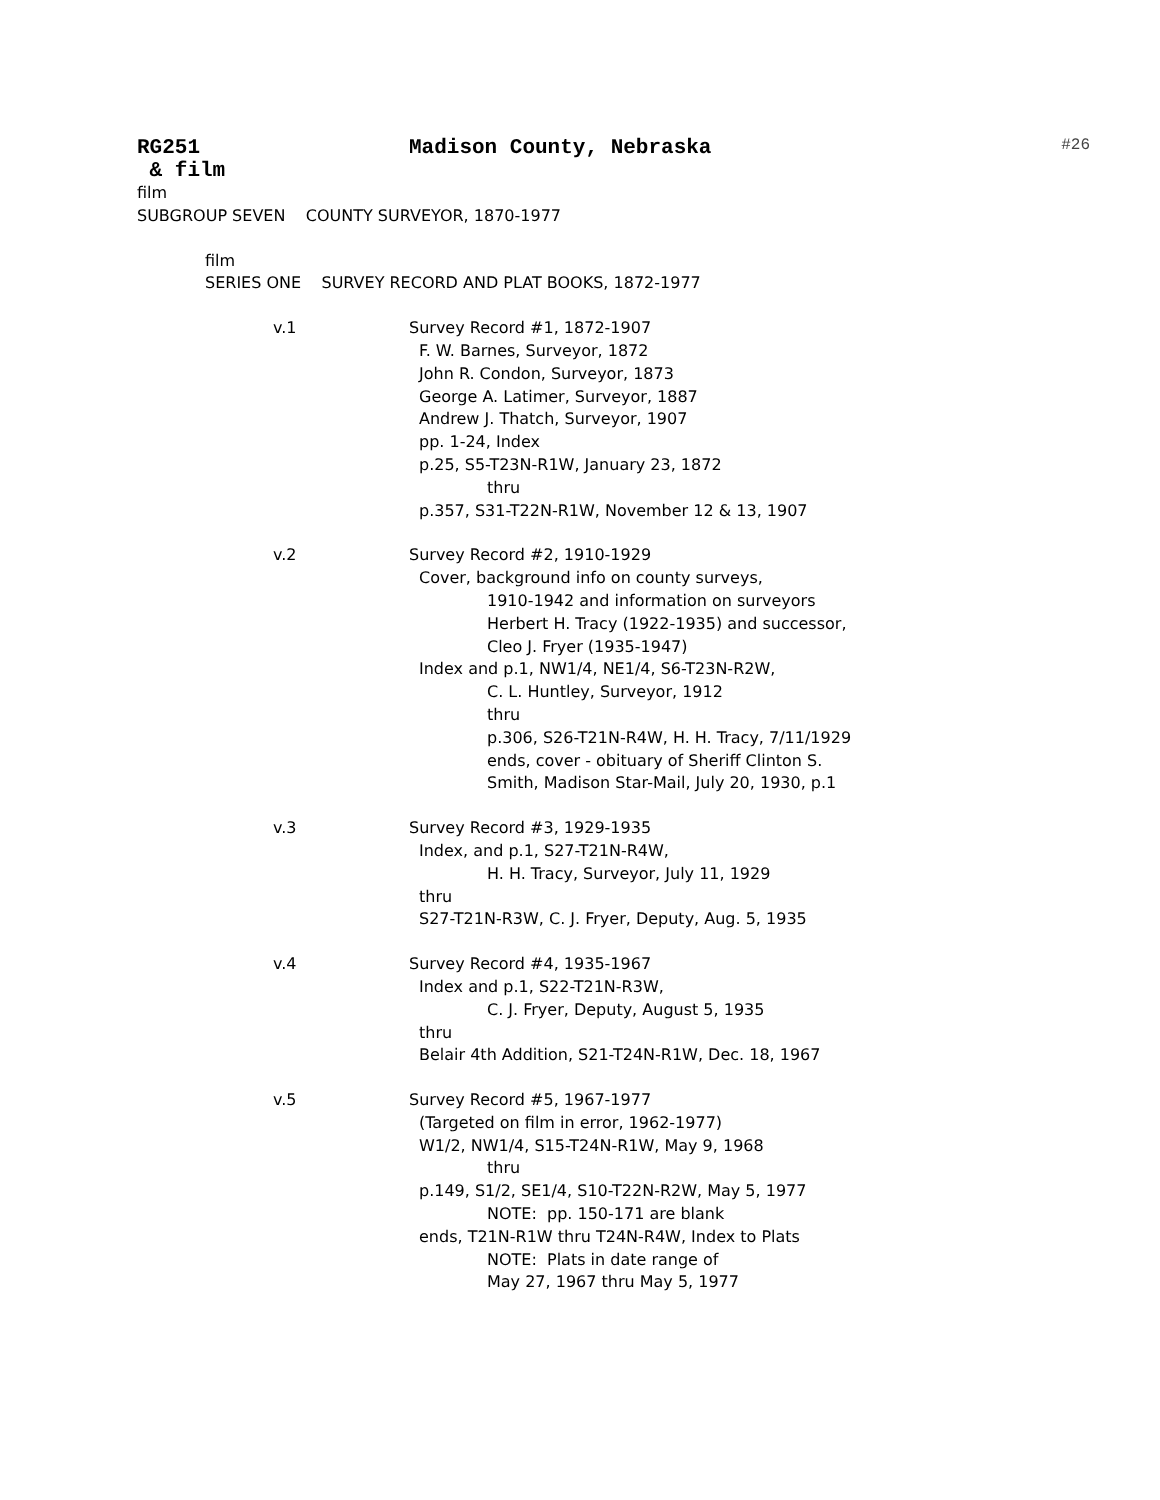RG251 Madison County, Nebraska #26
& film
film
SUBGROUP SEVEN COUNTY SURVEYOR, 1870-1977
film
SERIES ONE SURVEY RECORD AND PLAT BOOKS, 1872-1977
v.1 Survey Record #1, 1872-1907
F. W. Barnes, Surveyor, 1872 John R. Condon, Surveyor, 1873 George A. Latimer, Surveyor, 1887 Andrew J. Thatch, Surveyor, 1907 pp. 1-24, Index p.25, S5-T23N-R1W, January 23, 1872 thru p.357, S31-T22N-R1W, November 12 & 13, 1907
v.2 Survey Record #2, 1910-1929
Cover, background info on county surveys,
1910-1942 and information on surveyors Herbert H. Tracy (1922-1935) and successor, Cleo J. Fryer (1935-1947)
Index and p.1, NW1/4, NE1/4, S6-T23N-R2W,
C. L. Huntley, Surveyor, 1912 thru p.306, S26-T21N-R4W, H. H. Tracy, 7/11/1929 ends, cover - obituary of Sheriff Clinton S. Smith, Madison Star-Mail, July 20, 1930, p.1
v.3 Survey Record #3, 1929-1935
Index, and p.1, S27-T21N-R4W,
H. H. Tracy, Surveyor, July 11, 1929
thru S27-T21N-R3W, C. J. Fryer, Deputy, Aug. 5, 1935
v.4 Survey Record #4, 1935-1967
Index and p.1, S22-T21N-R3W,
C. J. Fryer, Deputy, August 5, 1935
thru Belair 4th Addition, S21-T24N-R1W, Dec. 18, 1967
v.5 Survey Record #5, 1967-1977
(Targeted on film in error, 1962-1977) W1/2, NW1/4, S15-T24N-R1W, May 9, 1968
thru
p.149, S1/2, SE1/4, S10-T22N-R2W, May 5, 1977
NOTE: pp. 150-171 are blank
ends, T21N-R1W thru T24N-R4W, Index to Plats
NOTE: Plats in date range of May 27, 1967 thru May 5, 1977